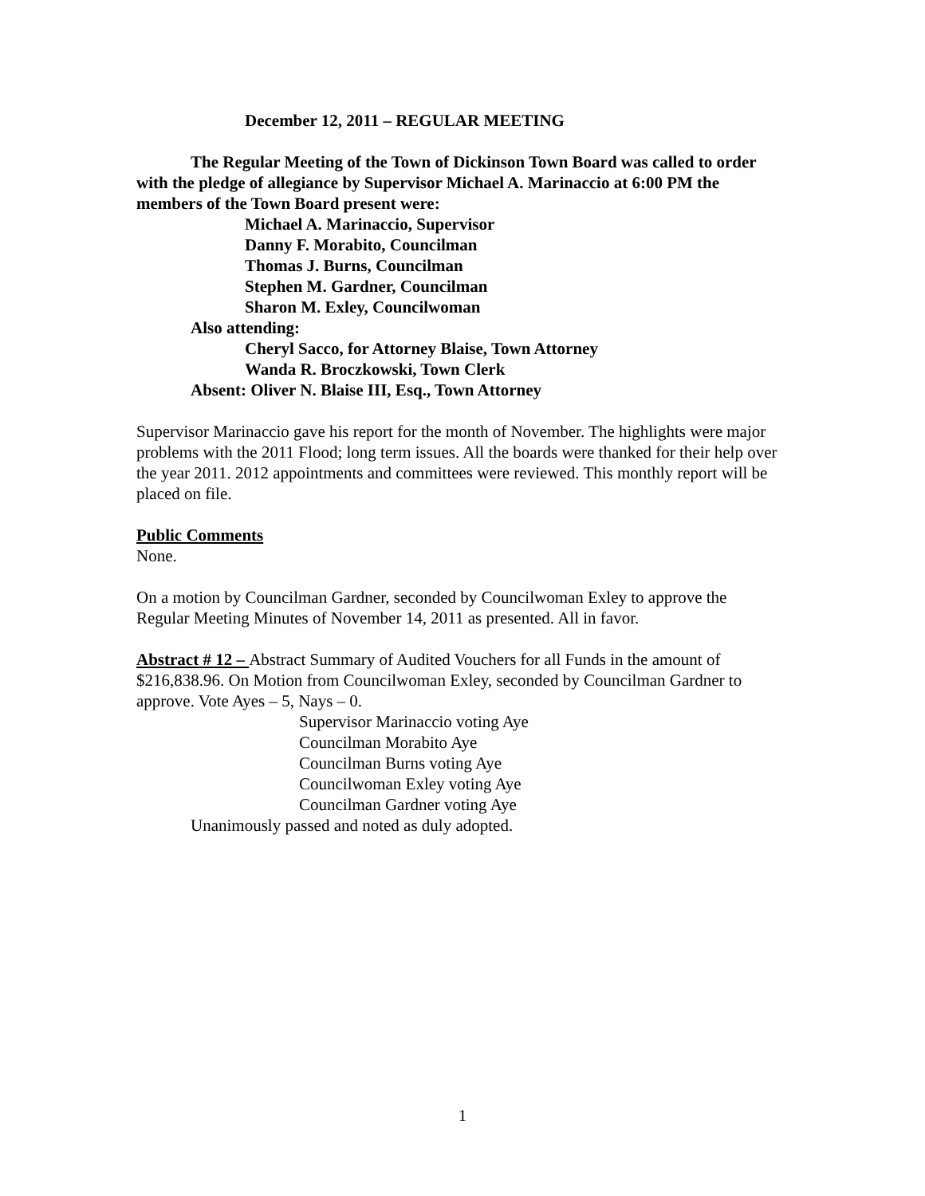December 12, 2011 – REGULAR MEETING
The Regular Meeting of the Town of Dickinson Town Board was called to order with the pledge of allegiance by Supervisor Michael A. Marinaccio at 6:00 PM the members of the Town Board present were:
Michael A. Marinaccio, Supervisor
Danny F. Morabito, Councilman
Thomas J. Burns, Councilman
Stephen M. Gardner, Councilman
Sharon M. Exley, Councilwoman
Also attending:
Cheryl Sacco, for Attorney Blaise, Town Attorney
Wanda R. Broczkowski, Town Clerk
Absent: Oliver N. Blaise III, Esq., Town Attorney
Supervisor Marinaccio gave his report for the month of November. The highlights were major problems with the 2011 Flood; long term issues. All the boards were thanked for their help over the year 2011. 2012 appointments and committees were reviewed. This monthly report will be placed on file.
Public Comments
None.
On a motion by Councilman Gardner, seconded by Councilwoman Exley to approve the Regular Meeting Minutes of November 14, 2011 as presented. All in favor.
Abstract # 12 – Abstract Summary of Audited Vouchers for all Funds in the amount of $216,838.96. On Motion from Councilwoman Exley, seconded by Councilman Gardner to approve. Vote Ayes – 5, Nays – 0.
Supervisor Marinaccio voting Aye
Councilman Morabito Aye
Councilman Burns voting Aye
Councilwoman Exley voting Aye
Councilman Gardner voting Aye
Unanimously passed and noted as duly adopted.
1